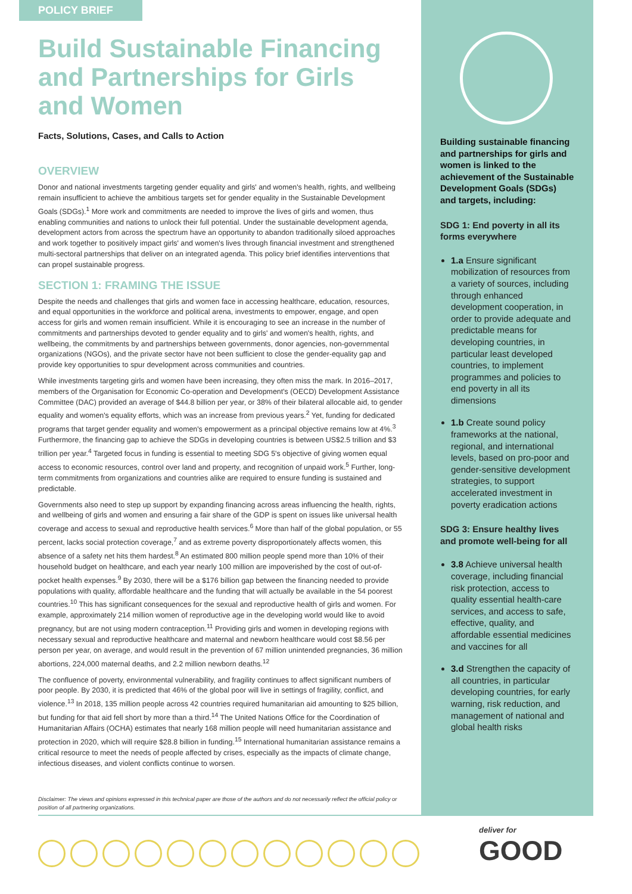POLICY BRIEF
Build Sustainable Financing and Partnerships for Girls and Women
Facts, Solutions, Cases, and Calls to Action
OVERVIEW
Donor and national investments targeting gender equality and girls' and women's health, rights, and wellbeing remain insufficient to achieve the ambitious targets set for gender equality in the Sustainable Development Goals (SDGs).<sup>1</sup> More work and commitments are needed to improve the lives of girls and women, thus enabling communities and nations to unlock their full potential. Under the sustainable development agenda, development actors from across the spectrum have an opportunity to abandon traditionally siloed approaches and work together to positively impact girls' and women's lives through financial investment and strengthened multi-sectoral partnerships that deliver on an integrated agenda. This policy brief identifies interventions that can propel sustainable progress.
SECTION 1: FRAMING THE ISSUE
Despite the needs and challenges that girls and women face in accessing healthcare, education, resources, and equal opportunities in the workforce and political arena, investments to empower, engage, and open access for girls and women remain insufficient. While it is encouraging to see an increase in the number of commitments and partnerships devoted to gender equality and to girls' and women's health, rights, and wellbeing, the commitments by and partnerships between governments, donor agencies, non-governmental organizations (NGOs), and the private sector have not been sufficient to close the gender-equality gap and provide key opportunities to spur development across communities and countries.
While investments targeting girls and women have been increasing, they often miss the mark. In 2016–2017, members of the Organisation for Economic Co-operation and Development's (OECD) Development Assistance Committee (DAC) provided an average of $44.8 billion per year, or 38% of their bilateral allocable aid, to gender equality and women's equality efforts, which was an increase from previous years.<sup>2</sup> Yet, funding for dedicated programs that target gender equality and women's empowerment as a principal objective remains low at 4%.<sup>3</sup> Furthermore, the financing gap to achieve the SDGs in developing countries is between US$2.5 trillion and $3 trillion per year.<sup>4</sup> Targeted focus in funding is essential to meeting SDG 5's objective of giving women equal access to economic resources, control over land and property, and recognition of unpaid work.<sup>5</sup> Further, long-term commitments from organizations and countries alike are required to ensure funding is sustained and predictable.
Governments also need to step up support by expanding financing across areas influencing the health, rights, and wellbeing of girls and women and ensuring a fair share of the GDP is spent on issues like universal health coverage and access to sexual and reproductive health services.<sup>6</sup> More than half of the global population, or 55 percent, lacks social protection coverage,<sup>7</sup> and as extreme poverty disproportionately affects women, this absence of a safety net hits them hardest.<sup>8</sup> An estimated 800 million people spend more than 10% of their household budget on healthcare, and each year nearly 100 million are impoverished by the cost of out-of-pocket health expenses.<sup>9</sup> By 2030, there will be a $176 billion gap between the financing needed to provide populations with quality, affordable healthcare and the funding that will actually be available in the 54 poorest countries.<sup>10</sup> This has significant consequences for the sexual and reproductive health of girls and women. For example, approximately 214 million women of reproductive age in the developing world would like to avoid pregnancy, but are not using modern contraception.<sup>11</sup> Providing girls and women in developing regions with necessary sexual and reproductive healthcare and maternal and newborn healthcare would cost $8.56 per person per year, on average, and would result in the prevention of 67 million unintended pregnancies, 36 million abortions, 224,000 maternal deaths, and 2.2 million newborn deaths.<sup>12</sup>
The confluence of poverty, environmental vulnerability, and fragility continues to affect significant numbers of poor people. By 2030, it is predicted that 46% of the global poor will live in settings of fragility, conflict, and violence.<sup>13</sup> In 2018, 135 million people across 42 countries required humanitarian aid amounting to $25 billion, but funding for that aid fell short by more than a third.<sup>14</sup> The United Nations Office for the Coordination of Humanitarian Affairs (OCHA) estimates that nearly 168 million people will need humanitarian assistance and protection in 2020, which will require $28.8 billion in funding.<sup>15</sup> International humanitarian assistance remains a critical resource to meet the needs of people affected by crises, especially as the impacts of climate change, infectious diseases, and violent conflicts continue to worsen.
Disclaimer: The views and opinions expressed in this technical paper are those of the authors and do not necessarily reflect the official policy or position of all partnering organizations.
Building sustainable financing and partnerships for girls and women is linked to the achievement of the Sustainable Development Goals (SDGs) and targets, including:
SDG 1: End poverty in all its forms everywhere
1.a Ensure significant mobilization of resources from a variety of sources, including through enhanced development cooperation, in order to provide adequate and predictable means for developing countries, in particular least developed countries, to implement programmes and policies to end poverty in all its dimensions
1.b Create sound policy frameworks at the national, regional, and international levels, based on pro-poor and gender-sensitive development strategies, to support accelerated investment in poverty eradication actions
SDG 3: Ensure healthy lives and promote well-being for all
3.8 Achieve universal health coverage, including financial risk protection, access to quality essential health-care services, and access to safe, effective, quality, and affordable essential medicines and vaccines for all
3.d Strengthen the capacity of all countries, in particular developing countries, for early warning, risk reduction, and management of national and global health risks
deliver for
GOOD